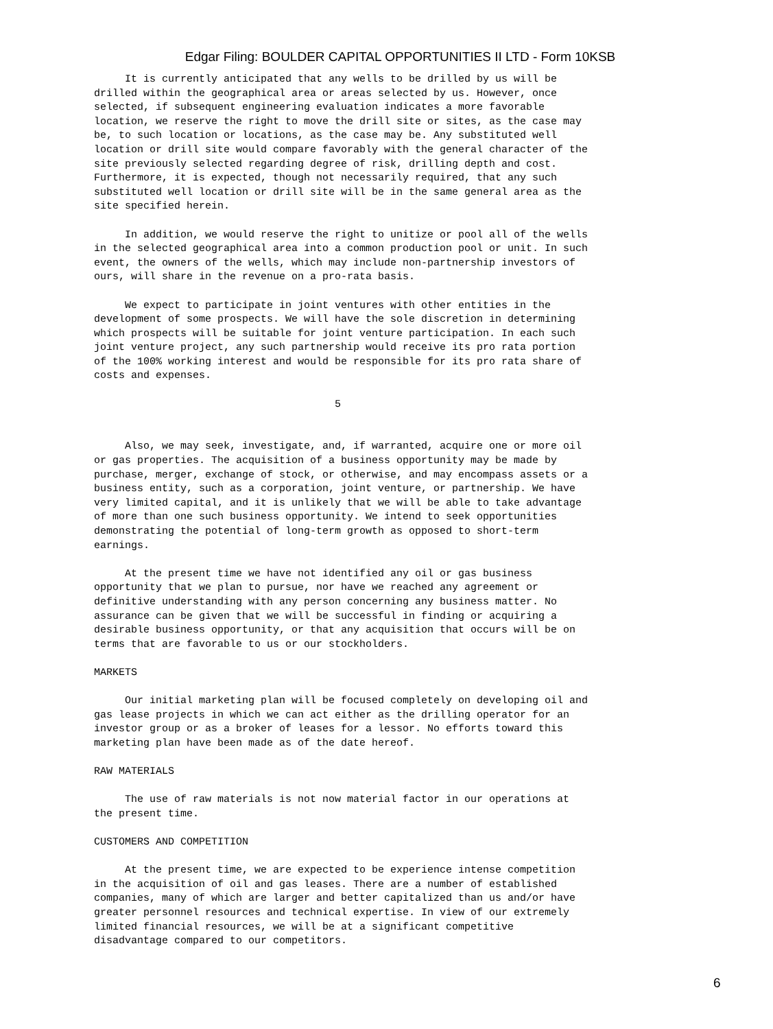Edgar Filing: BOULDER CAPITAL OPPORTUNITIES II LTD - Form 10KSB
     It is currently anticipated that any wells to be drilled by us will be
drilled within the geographical area or areas selected by us. However, once
selected, if subsequent engineering evaluation indicates a more favorable
location, we reserve the right to move the drill site or sites, as the case may
be, to such location or locations, as the case may be. Any substituted well
location or drill site would compare favorably with the general character of the
site previously selected regarding degree of risk, drilling depth and cost.
Furthermore, it is expected, though not necessarily required, that any such
substituted well location or drill site will be in the same general area as the
site specified herein.

     In addition, we would reserve the right to unitize or pool all of the wells
in the selected geographical area into a common production pool or unit. In such
event, the owners of the wells, which may include non-partnership investors of
ours, will share in the revenue on a pro-rata basis.

     We expect to participate in joint ventures with other entities in the
development of some prospects. We will have the sole discretion in determining
which prospects will be suitable for joint venture participation. In each such
joint venture project, any such partnership would receive its pro rata portion
of the 100% working interest and would be responsible for its pro rata share of
costs and expenses.

                                       5


     Also, we may seek, investigate, and, if warranted, acquire one or more oil
or gas properties. The acquisition of a business opportunity may be made by
purchase, merger, exchange of stock, or otherwise, and may encompass assets or a
business entity, such as a corporation, joint venture, or partnership. We have
very limited capital, and it is unlikely that we will be able to take advantage
of more than one such business opportunity. We intend to seek opportunities
demonstrating the potential of long-term growth as opposed to short-term
earnings.

     At the present time we have not identified any oil or gas business
opportunity that we plan to pursue, nor have we reached any agreement or
definitive understanding with any person concerning any business matter. No
assurance can be given that we will be successful in finding or acquiring a
desirable business opportunity, or that any acquisition that occurs will be on
terms that are favorable to us or our stockholders.

MARKETS

     Our initial marketing plan will be focused completely on developing oil and
gas lease projects in which we can act either as the drilling operator for an
investor group or as a broker of leases for a lessor. No efforts toward this
marketing plan have been made as of the date hereof.

RAW MATERIALS

     The use of raw materials is not now material factor in our operations at
the present time.

CUSTOMERS AND COMPETITION

     At the present time, we are expected to be experience intense competition
in the acquisition of oil and gas leases. There are a number of established
companies, many of which are larger and better capitalized than us and/or have
greater personnel resources and technical expertise. In view of our extremely
limited financial resources, we will be at a significant competitive
disadvantage compared to our competitors.
6